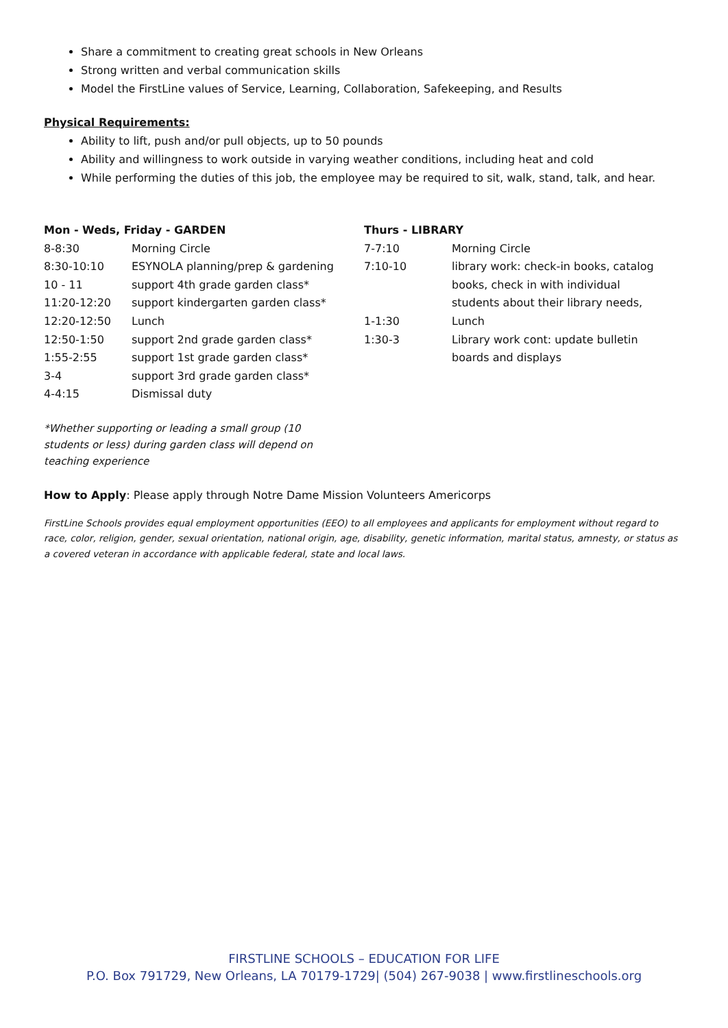Share a commitment to creating great schools in New Orleans
Strong written and verbal communication skills
Model the FirstLine values of Service, Learning, Collaboration, Safekeeping, and Results
Physical Requirements:
Ability to lift, push and/or pull objects, up to 50 pounds
Ability and willingness to work outside in varying weather conditions, including heat and cold
While performing the duties of this job, the employee may be required to sit, walk, stand, talk, and hear.
| Mon - Weds, Friday - GARDEN | |
| --- | --- |
| 8-8:30 | Morning Circle |
| 8:30-10:10 | ESYNOLA planning/prep & gardening |
| 10 - 11 | support 4th grade garden class* |
| 11:20-12:20 | support kindergarten garden class* |
| 12:20-12:50 | Lunch |
| 12:50-1:50 | support 2nd grade garden class* |
| 1:55-2:55 | support 1st grade garden class* |
| 3-4 | support 3rd grade garden class* |
| 4-4:15 | Dismissal duty |
| Thurs - LIBRARY | |
| --- | --- |
| 7-7:10 | Morning Circle |
| 7:10-10 | library work: check-in books, catalog books, check in with individual students about their library needs, |
| 1-1:30 | Lunch |
| 1:30-3 | Library work cont: update bulletin boards and displays |
*Whether supporting or leading a small group (10 students or less) during garden class will depend on teaching experience
How to Apply: Please apply through Notre Dame Mission Volunteers Americorps
FirstLine Schools provides equal employment opportunities (EEO) to all employees and applicants for employment without regard to race, color, religion, gender, sexual orientation, national origin, age, disability, genetic information, marital status, amnesty, or status as a covered veteran in accordance with applicable federal, state and local laws.
FIRSTLINE SCHOOLS – EDUCATION FOR LIFE
P.O. Box 791729, New Orleans, LA 70179-1729| (504) 267-9038 | www.firstlineschools.org